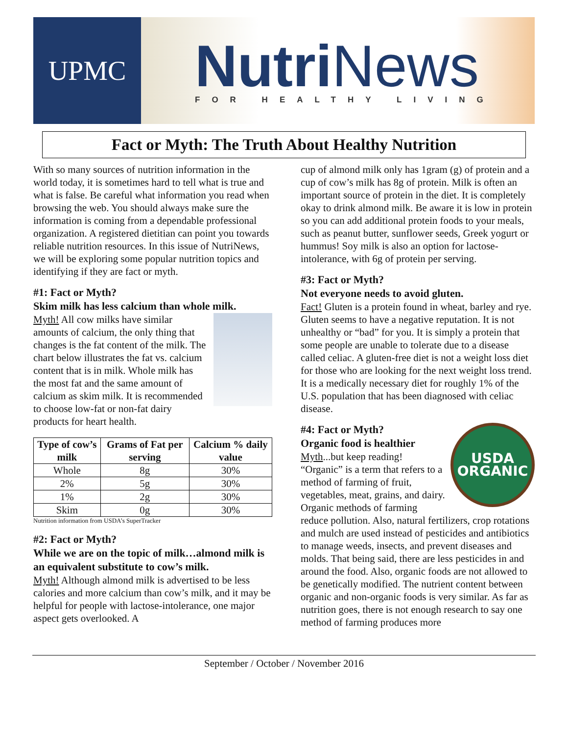UPMC
Nutri News
FOR HEALTHY LIVING
Fact or Myth: The Truth About Healthy Nutrition
With so many sources of nutrition information in the world today, it is sometimes hard to tell what is true and what is false. Be careful what information you read when browsing the web. You should always make sure the information is coming from a dependable professional organization. A registered dietitian can point you towards reliable nutrition resources. In this issue of NutriNews, we will be exploring some popular nutrition topics and identifying if they are fact or myth.
#1: Fact or Myth?
Skim milk has less calcium than whole milk.
Myth! All cow milks have similar amounts of calcium, the only thing that changes is the fat content of the milk. The chart below illustrates the fat vs. calcium content that is in milk. Whole milk has the most fat and the same amount of calcium as skim milk. It is recommended to choose low-fat or non-fat dairy products for heart health.
| Type of cow’s milk | Grams of Fat per serving | Calcium % daily value |
| --- | --- | --- |
| Whole | 8g | 30% |
| 2% | 5g | 30% |
| 1% | 2g | 30% |
| Skim | 0g | 30% |
Nutrition information from USDA’s SuperTracker
#2: Fact or Myth?
While we are on the topic of milk…almond milk is an equivalent substitute to cow’s milk.
Myth! Although almond milk is advertised to be less calories and more calcium than cow’s milk, and it may be helpful for people with lactose-intolerance, one major aspect gets overlooked. A
cup of almond milk only has 1gram (g) of protein and a cup of cow’s milk has 8g of protein. Milk is often an important source of protein in the diet. It is completely okay to drink almond milk. Be aware it is low in protein so you can add additional protein foods to your meals, such as peanut butter, sunflower seeds, Greek yogurt or hummus! Soy milk is also an option for lactose-intolerance, with 6g of protein per serving.
#3: Fact or Myth?
Not everyone needs to avoid gluten.
Fact! Gluten is a protein found in wheat, barley and rye. Gluten seems to have a negative reputation. It is not unhealthy or “bad” for you. It is simply a protein that some people are unable to tolerate due to a disease called celiac. A gluten-free diet is not a weight loss diet for those who are looking for the next weight loss trend. It is a medically necessary diet for roughly 1% of the U.S. population that has been diagnosed with celiac disease.
USDA
ORGANIC
#4: Fact or Myth?
Organic food is healthier
Myth...but keep reading! “Organic” is a term that refers to a method of farming of fruit, vegetables, meat, grains, and dairy. Organic methods of farming reduce pollution. Also, natural fertilizers, crop rotations and mulch are used instead of pesticides and antibiotics to manage weeds, insects, and prevent diseases and molds. That being said, there are less pesticides in and around the food. Also, organic foods are not allowed to be genetically modified. The nutrient content between organic and non-organic foods is very similar. As far as nutrition goes, there is not enough research to say one method of farming produces more
September / October / November 2016